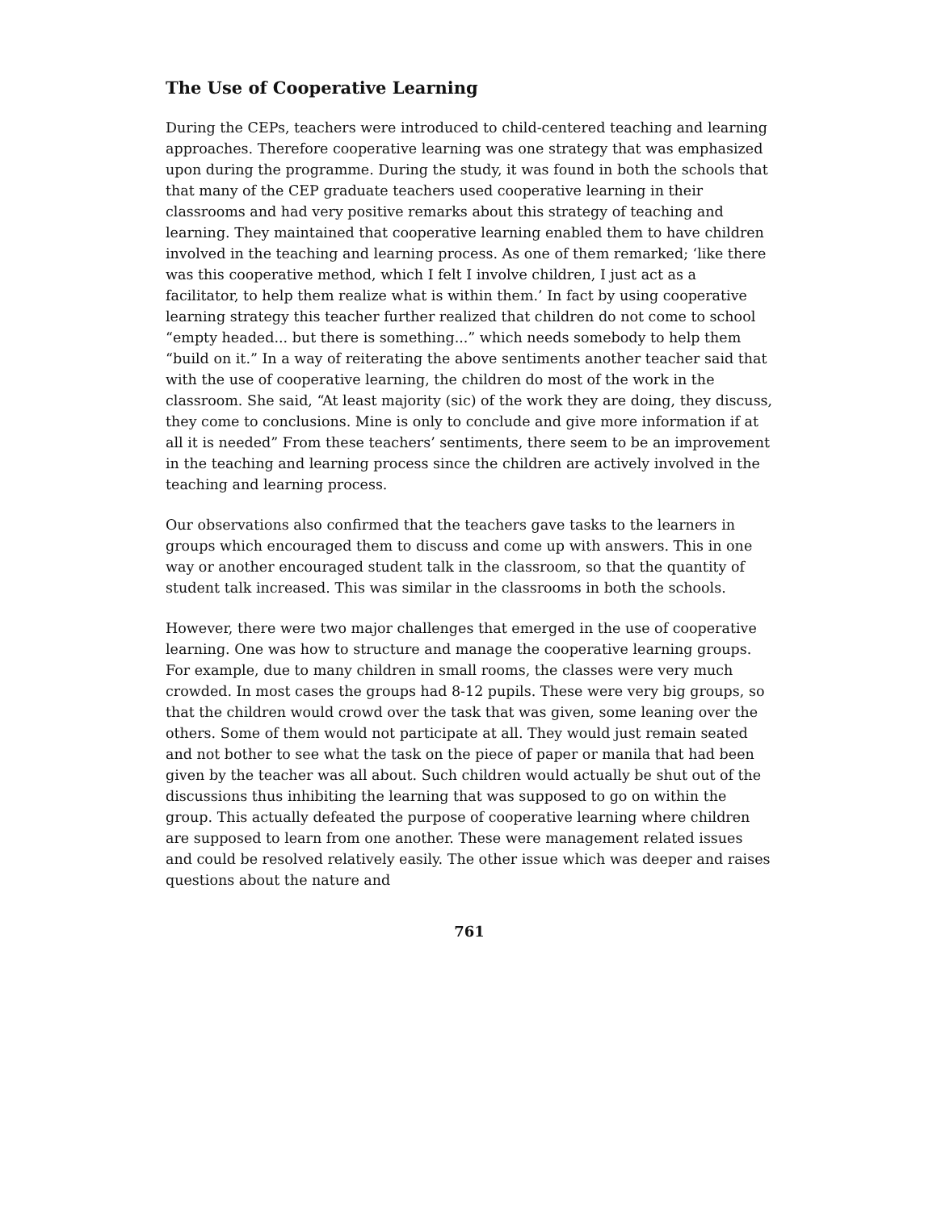The Use of Cooperative Learning
During the CEPs, teachers were introduced to child-centered teaching and learning approaches. Therefore cooperative learning was one strategy that was emphasized upon during the programme. During the study, it was found in both the schools that that many of the CEP graduate teachers used cooperative learning in their classrooms and had very positive remarks about this strategy of teaching and learning. They maintained that cooperative learning enabled them to have children involved in the teaching and learning process. As one of them remarked; ‘like there was this cooperative method, which I felt I involve children, I just act as a facilitator, to help them realize what is within them.’ In fact by using cooperative learning strategy this teacher further realized that children do not come to school “empty headed... but there is something...” which needs somebody to help them “build on it.” In a way of reiterating the above sentiments another teacher said that with the use of cooperative learning, the children do most of the work in the classroom. She said, “At least majority (sic) of the work they are doing, they discuss, they come to conclusions. Mine is only to conclude and give more information if at all it is needed” From these teachers’ sentiments, there seem to be an improvement in the teaching and learning process since the children are actively involved in the teaching and learning process.
Our observations also confirmed that the teachers gave tasks to the learners in groups which encouraged them to discuss and come up with answers. This in one way or another encouraged student talk in the classroom, so that the quantity of student talk increased. This was similar in the classrooms in both the schools.
However, there were two major challenges that emerged in the use of cooperative learning. One was how to structure and manage the cooperative learning groups. For example, due to many children in small rooms, the classes were very much crowded. In most cases the groups had 8-12 pupils. These were very big groups, so that the children would crowd over the task that was given, some leaning over the others. Some of them would not participate at all. They would just remain seated and not bother to see what the task on the piece of paper or manila that had been given by the teacher was all about. Such children would actually be shut out of the discussions thus inhibiting the learning that was supposed to go on within the group. This actually defeated the purpose of cooperative learning where children are supposed to learn from one another. These were management related issues and could be resolved relatively easily. The other issue which was deeper and raises questions about the nature and
761